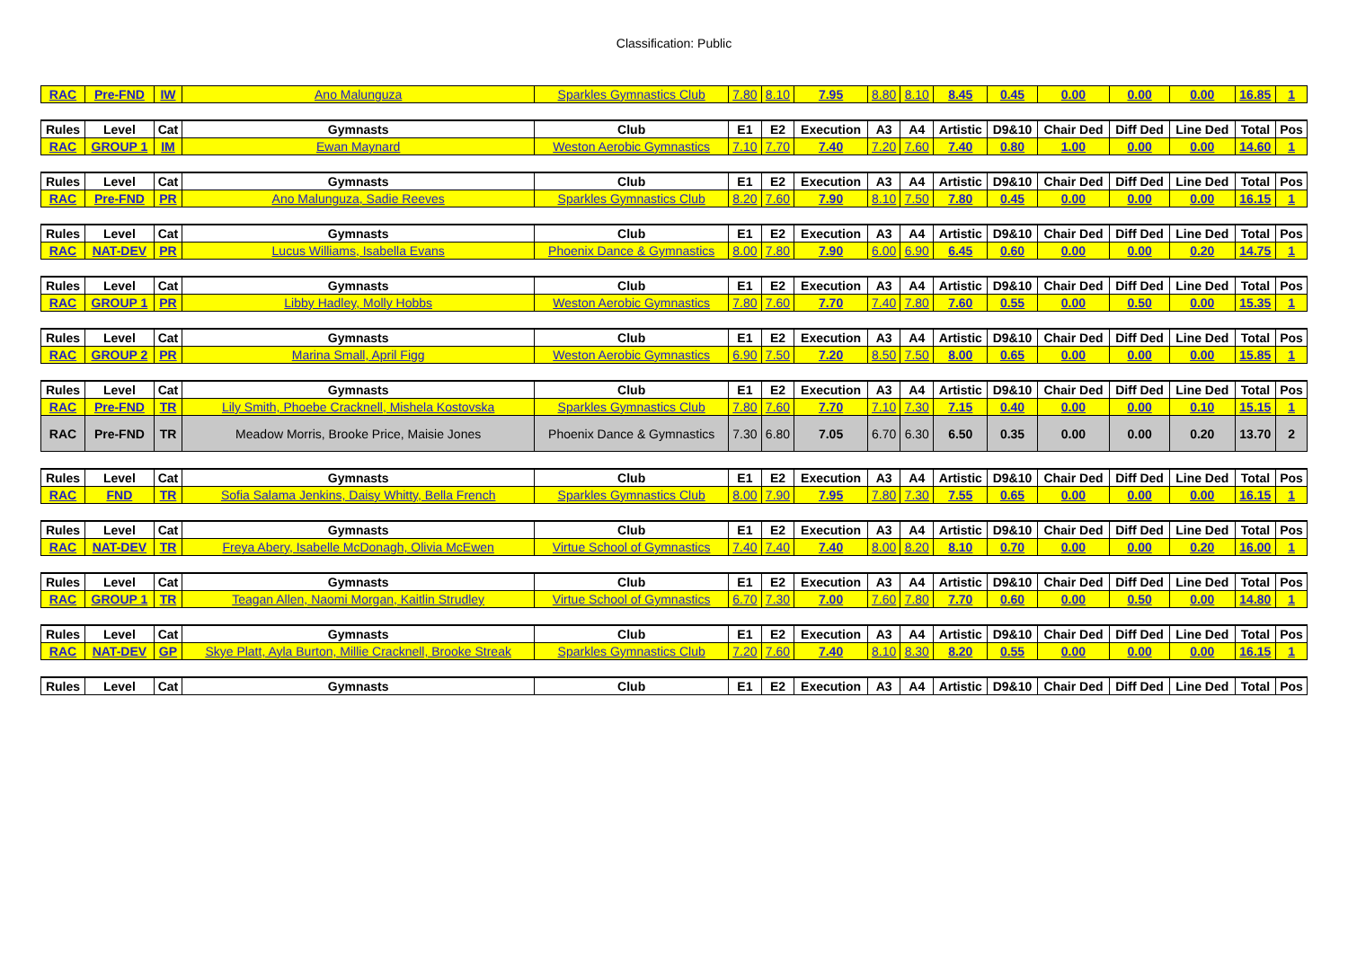Classification: Public
| RAC | Pre-FND | IW | Ano Malunguza | Sparkles Gymnastics Club | 7.80 | 8.10 | 7.95 | 8.80 | 8.10 | 8.45 | 0.45 | 0.00 | 0.00 | 0.00 | 16.85 | 1 |
| Rules | Level | Cat | Gymnasts | Club | E1 | E2 | Execution | A3 | A4 | Artistic | D9&10 | Chair Ded | Diff Ded | Line Ded | Total | Pos |
| RAC | GROUP 1 | IM | Ewan Maynard | Weston Aerobic Gymnastics | 7.10 | 7.70 | 7.40 | 7.20 | 7.60 | 7.40 | 0.80 | 1.00 | 0.00 | 0.00 | 14.60 | 1 |
| Rules | Level | Cat | Gymnasts | Club | E1 | E2 | Execution | A3 | A4 | Artistic | D9&10 | Chair Ded | Diff Ded | Line Ded | Total | Pos |
| RAC | Pre-FND | PR | Ano Malunguza, Sadie Reeves | Sparkles Gymnastics Club | 8.20 | 7.60 | 7.90 | 8.10 | 7.50 | 7.80 | 0.45 | 0.00 | 0.00 | 0.00 | 16.15 | 1 |
| Rules | Level | Cat | Gymnasts | Club | E1 | E2 | Execution | A3 | A4 | Artistic | D9&10 | Chair Ded | Diff Ded | Line Ded | Total | Pos |
| RAC | NAT-DEV | PR | Lucus Williams, Isabella Evans | Phoenix Dance & Gymnastics | 8.00 | 7.80 | 7.90 | 6.00 | 6.90 | 6.45 | 0.60 | 0.00 | 0.00 | 0.20 | 14.75 | 1 |
| Rules | Level | Cat | Gymnasts | Club | E1 | E2 | Execution | A3 | A4 | Artistic | D9&10 | Chair Ded | Diff Ded | Line Ded | Total | Pos |
| RAC | GROUP 1 | PR | Libby Hadley, Molly Hobbs | Weston Aerobic Gymnastics | 7.80 | 7.60 | 7.70 | 7.40 | 7.80 | 7.60 | 0.55 | 0.00 | 0.50 | 0.00 | 15.35 | 1 |
| Rules | Level | Cat | Gymnasts | Club | E1 | E2 | Execution | A3 | A4 | Artistic | D9&10 | Chair Ded | Diff Ded | Line Ded | Total | Pos |
| RAC | GROUP 2 | PR | Marina Small, April Figg | Weston Aerobic Gymnastics | 6.90 | 7.50 | 7.20 | 8.50 | 7.50 | 8.00 | 0.65 | 0.00 | 0.00 | 0.00 | 15.85 | 1 |
| Rules | Level | Cat | Gymnasts | Club | E1 | E2 | Execution | A3 | A4 | Artistic | D9&10 | Chair Ded | Diff Ded | Line Ded | Total | Pos |
| RAC | Pre-FND | TR | Lily Smith, Phoebe Cracknell, Mishela Kostovska | Sparkles Gymnastics Club | 7.80 | 7.60 | 7.70 | 7.10 | 7.30 | 7.15 | 0.40 | 0.00 | 0.00 | 0.10 | 15.15 | 1 |
| RAC | Pre-FND | TR | Meadow Morris, Brooke Price, Maisie Jones | Phoenix Dance & Gymnastics | 7.30 | 6.80 | 7.05 | 6.70 | 6.30 | 6.50 | 0.35 | 0.00 | 0.00 | 0.20 | 13.70 | 2 |
| Rules | Level | Cat | Gymnasts | Club | E1 | E2 | Execution | A3 | A4 | Artistic | D9&10 | Chair Ded | Diff Ded | Line Ded | Total | Pos |
| RAC | FND | TR | Sofia Salama Jenkins, Daisy Whitty, Bella French | Sparkles Gymnastics Club | 8.00 | 7.90 | 7.95 | 7.80 | 7.30 | 7.55 | 0.65 | 0.00 | 0.00 | 0.00 | 16.15 | 1 |
| Rules | Level | Cat | Gymnasts | Club | E1 | E2 | Execution | A3 | A4 | Artistic | D9&10 | Chair Ded | Diff Ded | Line Ded | Total | Pos |
| RAC | NAT-DEV | TR | Freya Abery, Isabelle McDonagh, Olivia McEwen | Virtue School of Gymnastics | 7.40 | 7.40 | 7.40 | 8.00 | 8.20 | 8.10 | 0.70 | 0.00 | 0.00 | 0.20 | 16.00 | 1 |
| Rules | Level | Cat | Gymnasts | Club | E1 | E2 | Execution | A3 | A4 | Artistic | D9&10 | Chair Ded | Diff Ded | Line Ded | Total | Pos |
| RAC | GROUP 1 | TR | Teagan Allen, Naomi Morgan, Kaitlin Strudley | Virtue School of Gymnastics | 6.70 | 7.30 | 7.00 | 7.60 | 7.80 | 7.70 | 0.60 | 0.00 | 0.50 | 0.00 | 14.80 | 1 |
| Rules | Level | Cat | Gymnasts | Club | E1 | E2 | Execution | A3 | A4 | Artistic | D9&10 | Chair Ded | Diff Ded | Line Ded | Total | Pos |
| RAC | NAT-DEV | GP | Skye Platt, Ayla Burton, Millie Cracknell, Brooke Streak | Sparkles Gymnastics Club | 7.20 | 7.60 | 7.40 | 8.10 | 8.30 | 8.20 | 0.55 | 0.00 | 0.00 | 0.00 | 16.15 | 1 |
| Rules | Level | Cat | Gymnasts | Club | E1 | E2 | Execution | A3 | A4 | Artistic | D9&10 | Chair Ded | Diff Ded | Line Ded | Total | Pos |